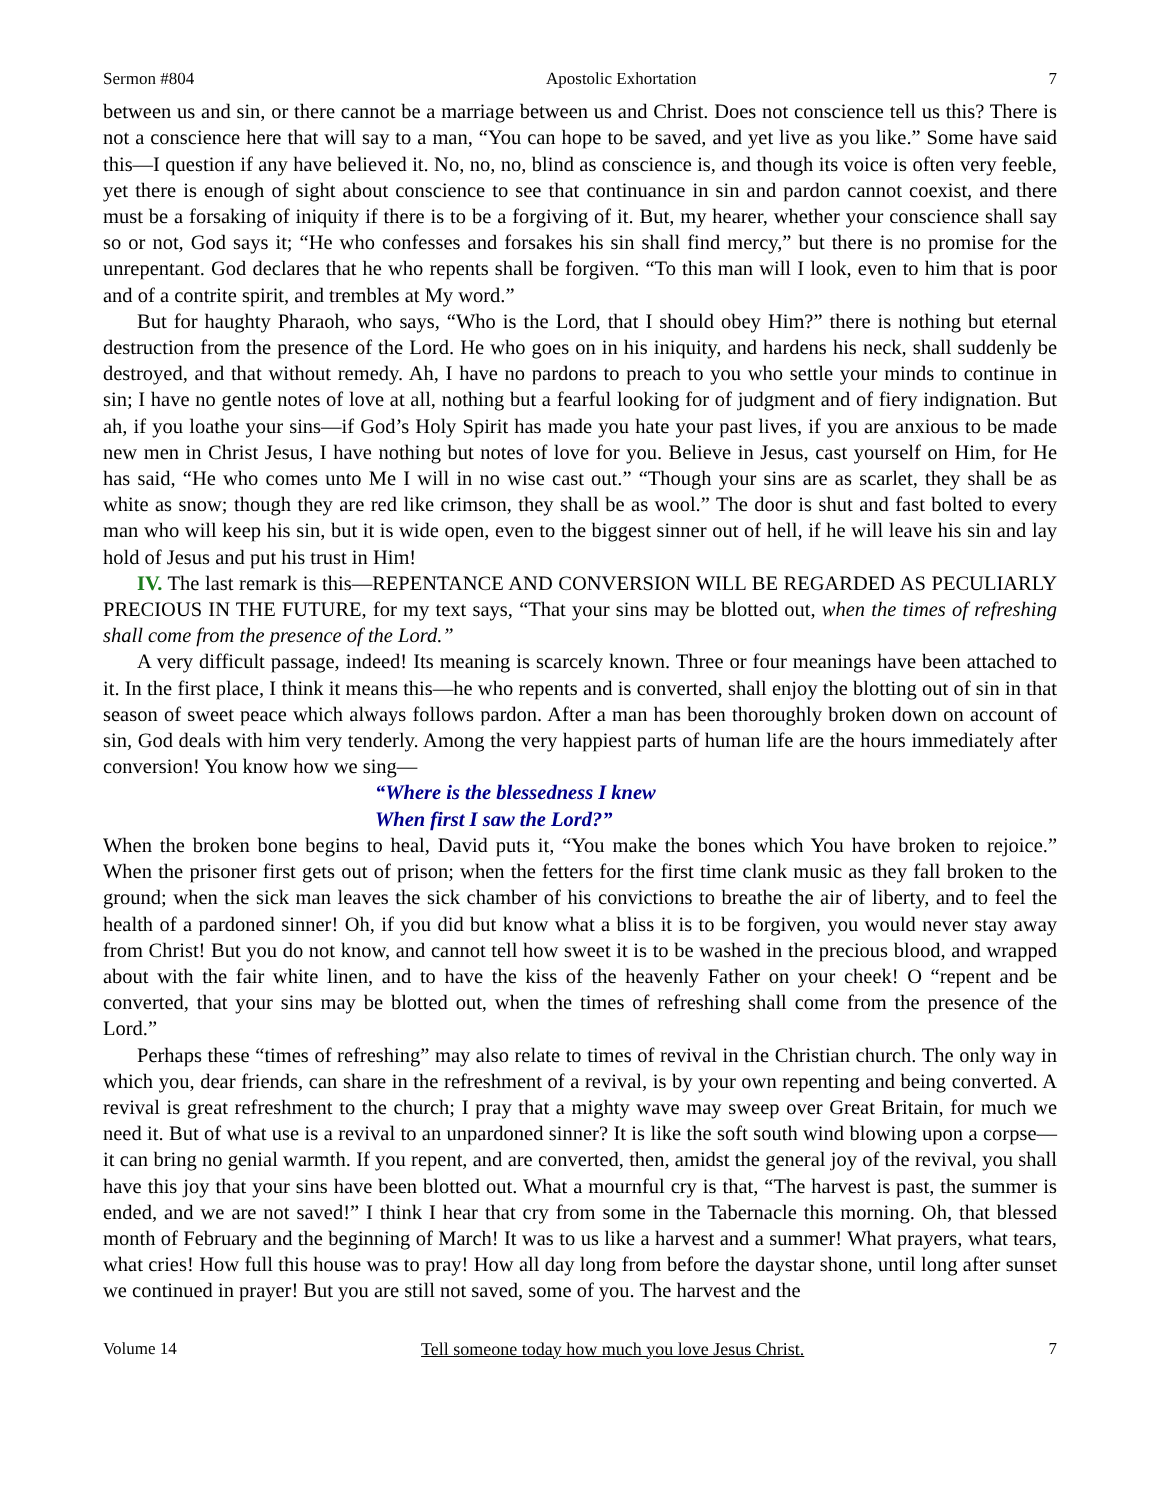Sermon #804 Apostolic Exhortation 7
between us and sin, or there cannot be a marriage between us and Christ. Does not conscience tell us this? There is not a conscience here that will say to a man, “You can hope to be saved, and yet live as you like.” Some have said this—I question if any have believed it. No, no, no, blind as conscience is, and though its voice is often very feeble, yet there is enough of sight about conscience to see that continuance in sin and pardon cannot coexist, and there must be a forsaking of iniquity if there is to be a forgiving of it. But, my hearer, whether your conscience shall say so or not, God says it; “He who confesses and forsakes his sin shall find mercy,” but there is no promise for the unrepentant. God declares that he who repents shall be forgiven. “To this man will I look, even to him that is poor and of a contrite spirit, and trembles at My word.”
But for haughty Pharaoh, who says, “Who is the Lord, that I should obey Him?” there is nothing but eternal destruction from the presence of the Lord. He who goes on in his iniquity, and hardens his neck, shall suddenly be destroyed, and that without remedy. Ah, I have no pardons to preach to you who settle your minds to continue in sin; I have no gentle notes of love at all, nothing but a fearful looking for of judgment and of fiery indignation. But ah, if you loathe your sins—if God’s Holy Spirit has made you hate your past lives, if you are anxious to be made new men in Christ Jesus, I have nothing but notes of love for you. Believe in Jesus, cast yourself on Him, for He has said, “He who comes unto Me I will in no wise cast out.” “Though your sins are as scarlet, they shall be as white as snow; though they are red like crimson, they shall be as wool.” The door is shut and fast bolted to every man who will keep his sin, but it is wide open, even to the biggest sinner out of hell, if he will leave his sin and lay hold of Jesus and put his trust in Him!
IV. The last remark is this—REPENTANCE AND CONVERSION WILL BE REGARDED AS PECULIARLY PRECIOUS IN THE FUTURE, for my text says, “That your sins may be blotted out, when the times of refreshing shall come from the presence of the Lord.”
A very difficult passage, indeed! Its meaning is scarcely known. Three or four meanings have been attached to it. In the first place, I think it means this—he who repents and is converted, shall enjoy the blotting out of sin in that season of sweet peace which always follows pardon. After a man has been thoroughly broken down on account of sin, God deals with him very tenderly. Among the very happiest parts of human life are the hours immediately after conversion! You know how we sing—
“Where is the blessedness I knew
When first I saw the Lord?”
When the broken bone begins to heal, David puts it, “You make the bones which You have broken to rejoice.” When the prisoner first gets out of prison; when the fetters for the first time clank music as they fall broken to the ground; when the sick man leaves the sick chamber of his convictions to breathe the air of liberty, and to feel the health of a pardoned sinner! Oh, if you did but know what a bliss it is to be forgiven, you would never stay away from Christ! But you do not know, and cannot tell how sweet it is to be washed in the precious blood, and wrapped about with the fair white linen, and to have the kiss of the heavenly Father on your cheek! O “repent and be converted, that your sins may be blotted out, when the times of refreshing shall come from the presence of the Lord.”
Perhaps these “times of refreshing” may also relate to times of revival in the Christian church. The only way in which you, dear friends, can share in the refreshment of a revival, is by your own repenting and being converted. A revival is great refreshment to the church; I pray that a mighty wave may sweep over Great Britain, for much we need it. But of what use is a revival to an unpardoned sinner? It is like the soft south wind blowing upon a corpse—it can bring no genial warmth. If you repent, and are converted, then, amidst the general joy of the revival, you shall have this joy that your sins have been blotted out. What a mournful cry is that, “The harvest is past, the summer is ended, and we are not saved!” I think I hear that cry from some in the Tabernacle this morning. Oh, that blessed month of February and the beginning of March! It was to us like a harvest and a summer! What prayers, what tears, what cries! How full this house was to pray! How all day long from before the daystar shone, until long after sunset we continued in prayer! But you are still not saved, some of you. The harvest and the
Volume 14 Tell someone today how much you love Jesus Christ. 7